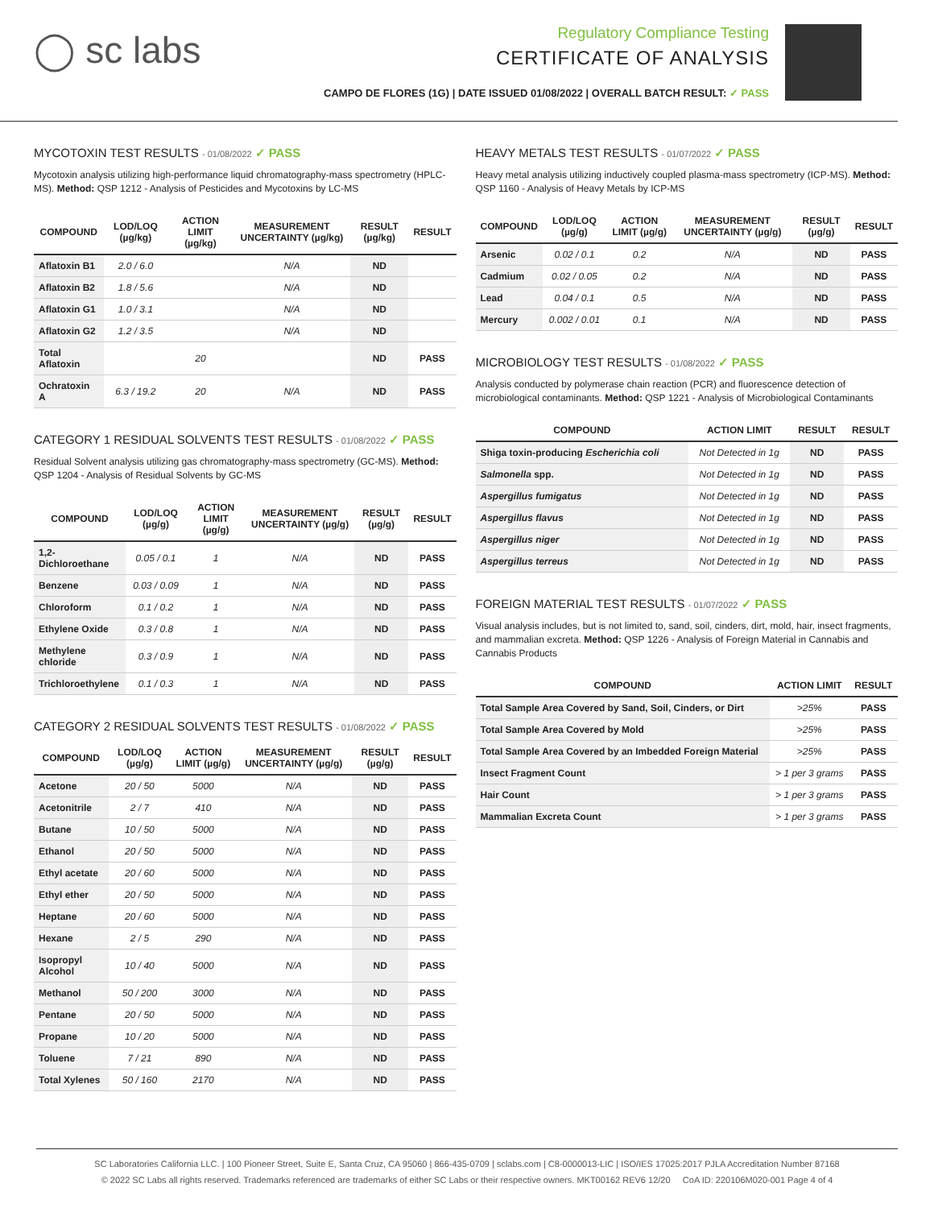◯ sc labs
Regulatory Compliance Testing
CERTIFICATE OF ANALYSIS
CAMPO DE FLORES (1G) | DATE ISSUED 01/08/2022 | OVERALL BATCH RESULT: ✓ PASS
MYCOTOXIN TEST RESULTS - 01/08/2022 ✓ PASS
Mycotoxin analysis utilizing high-performance liquid chromatography-mass spectrometry (HPLC-MS). Method: QSP 1212 - Analysis of Pesticides and Mycotoxins by LC-MS
| COMPOUND | LOD/LOQ (µg/kg) | ACTION LIMIT (µg/kg) | MEASUREMENT UNCERTAINTY (µg/kg) | RESULT (µg/kg) | RESULT |
| --- | --- | --- | --- | --- | --- |
| Aflatoxin B1 | 2.0 / 6.0 | | N/A | ND | |
| Aflatoxin B2 | 1.8 / 5.6 | | N/A | ND | |
| Aflatoxin G1 | 1.0 / 3.1 | | N/A | ND | |
| Aflatoxin G2 | 1.2 / 3.5 | | N/A | ND | |
| Total Aflatoxin | | 20 | | ND | PASS |
| Ochratoxin A | 6.3 / 19.2 | 20 | N/A | ND | PASS |
CATEGORY 1 RESIDUAL SOLVENTS TEST RESULTS - 01/08/2022 ✓ PASS
Residual Solvent analysis utilizing gas chromatography-mass spectrometry (GC-MS). Method: QSP 1204 - Analysis of Residual Solvents by GC-MS
| COMPOUND | LOD/LOQ (µg/g) | ACTION LIMIT (µg/g) | MEASUREMENT UNCERTAINTY (µg/g) | RESULT (µg/g) | RESULT |
| --- | --- | --- | --- | --- | --- |
| 1,2-Dichloroethane | 0.05 / 0.1 | 1 | N/A | ND | PASS |
| Benzene | 0.03 / 0.09 | 1 | N/A | ND | PASS |
| Chloroform | 0.1 / 0.2 | 1 | N/A | ND | PASS |
| Ethylene Oxide | 0.3 / 0.8 | 1 | N/A | ND | PASS |
| Methylene chloride | 0.3 / 0.9 | 1 | N/A | ND | PASS |
| Trichloroethylene | 0.1 / 0.3 | 1 | N/A | ND | PASS |
CATEGORY 2 RESIDUAL SOLVENTS TEST RESULTS - 01/08/2022 ✓ PASS
| COMPOUND | LOD/LOQ (µg/g) | ACTION LIMIT (µg/g) | MEASUREMENT UNCERTAINTY (µg/g) | RESULT (µg/g) | RESULT |
| --- | --- | --- | --- | --- | --- |
| Acetone | 20 / 50 | 5000 | N/A | ND | PASS |
| Acetonitrile | 2 / 7 | 410 | N/A | ND | PASS |
| Butane | 10 / 50 | 5000 | N/A | ND | PASS |
| Ethanol | 20 / 50 | 5000 | N/A | ND | PASS |
| Ethyl acetate | 20 / 60 | 5000 | N/A | ND | PASS |
| Ethyl ether | 20 / 50 | 5000 | N/A | ND | PASS |
| Heptane | 20 / 60 | 5000 | N/A | ND | PASS |
| Hexane | 2 / 5 | 290 | N/A | ND | PASS |
| Isopropyl Alcohol | 10 / 40 | 5000 | N/A | ND | PASS |
| Methanol | 50 / 200 | 3000 | N/A | ND | PASS |
| Pentane | 20 / 50 | 5000 | N/A | ND | PASS |
| Propane | 10 / 20 | 5000 | N/A | ND | PASS |
| Toluene | 7 / 21 | 890 | N/A | ND | PASS |
| Total Xylenes | 50 / 160 | 2170 | N/A | ND | PASS |
HEAVY METALS TEST RESULTS - 01/07/2022 ✓ PASS
Heavy metal analysis utilizing inductively coupled plasma-mass spectrometry (ICP-MS). Method: QSP 1160 - Analysis of Heavy Metals by ICP-MS
| COMPOUND | LOD/LOQ (µg/g) | ACTION LIMIT (µg/g) | MEASUREMENT UNCERTAINTY (µg/g) | RESULT (µg/g) | RESULT |
| --- | --- | --- | --- | --- | --- |
| Arsenic | 0.02 / 0.1 | 0.2 | N/A | ND | PASS |
| Cadmium | 0.02 / 0.05 | 0.2 | N/A | ND | PASS |
| Lead | 0.04 / 0.1 | 0.5 | N/A | ND | PASS |
| Mercury | 0.002 / 0.01 | 0.1 | N/A | ND | PASS |
MICROBIOLOGY TEST RESULTS - 01/08/2022 ✓ PASS
Analysis conducted by polymerase chain reaction (PCR) and fluorescence detection of microbiological contaminants. Method: QSP 1221 - Analysis of Microbiological Contaminants
| COMPOUND | ACTION LIMIT | RESULT | RESULT |
| --- | --- | --- | --- |
| Shiga toxin-producing Escherichia coli | Not Detected in 1g | ND | PASS |
| Salmonella spp. | Not Detected in 1g | ND | PASS |
| Aspergillus fumigatus | Not Detected in 1g | ND | PASS |
| Aspergillus flavus | Not Detected in 1g | ND | PASS |
| Aspergillus niger | Not Detected in 1g | ND | PASS |
| Aspergillus terreus | Not Detected in 1g | ND | PASS |
FOREIGN MATERIAL TEST RESULTS - 01/07/2022 ✓ PASS
Visual analysis includes, but is not limited to, sand, soil, cinders, dirt, mold, hair, insect fragments, and mammalian excreta. Method: QSP 1226 - Analysis of Foreign Material in Cannabis and Cannabis Products
| COMPOUND | ACTION LIMIT | RESULT |
| --- | --- | --- |
| Total Sample Area Covered by Sand, Soil, Cinders, or Dirt | >25% | PASS |
| Total Sample Area Covered by Mold | >25% | PASS |
| Total Sample Area Covered by an Imbedded Foreign Material | >25% | PASS |
| Insect Fragment Count | > 1 per 3 grams | PASS |
| Hair Count | > 1 per 3 grams | PASS |
| Mammalian Excreta Count | > 1 per 3 grams | PASS |
SC Laboratories California LLC. | 100 Pioneer Street, Suite E, Santa Cruz, CA 95060 | 866-435-0709 | sclabs.com | C8-0000013-LIC | ISO/IES 17025:2017 PJLA Accreditation Number 87168
© 2022 SC Labs all rights reserved. Trademarks referenced are trademarks of either SC Labs or their respective owners. MKT00162 REV6 12/20 CoA ID: 220106M020-001 Page 4 of 4